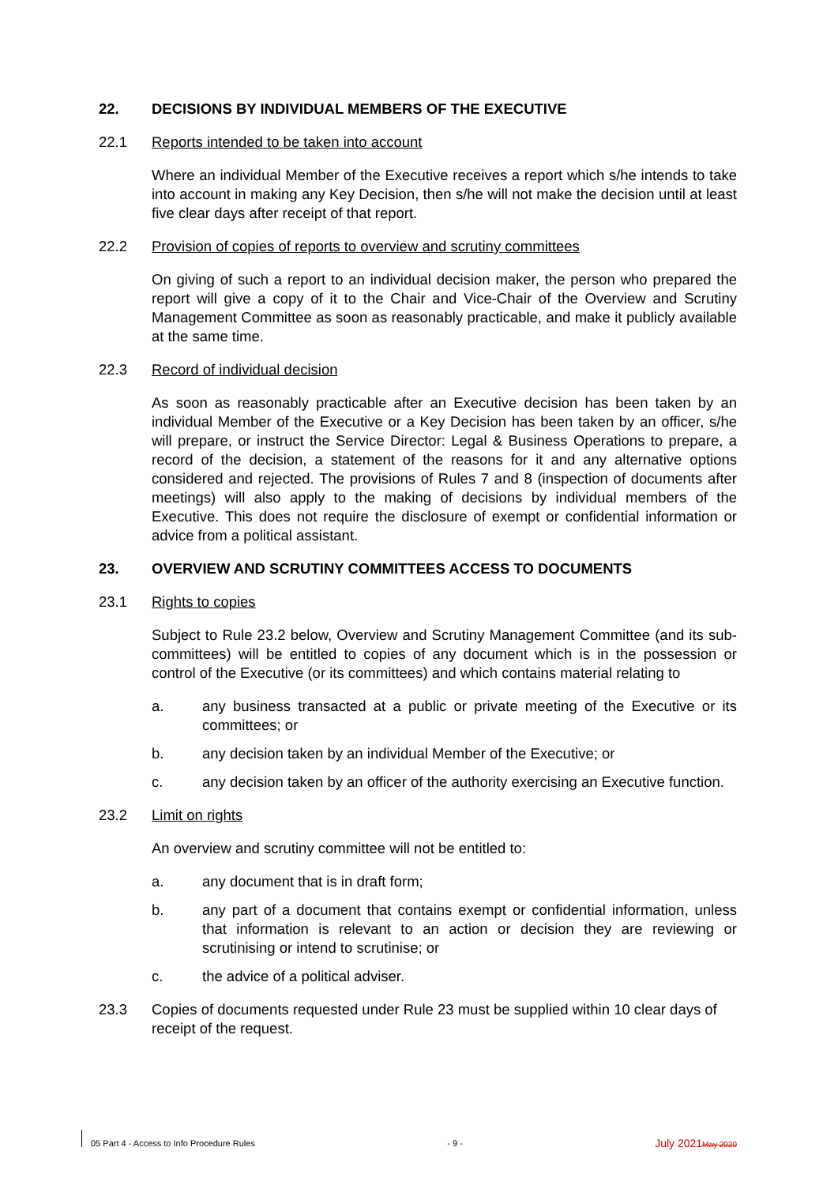22. DECISIONS BY INDIVIDUAL MEMBERS OF THE EXECUTIVE
22.1 Reports intended to be taken into account
Where an individual Member of the Executive receives a report which s/he intends to take into account in making any Key Decision, then s/he will not make the decision until at least five clear days after receipt of that report.
22.2 Provision of copies of reports to overview and scrutiny committees
On giving of such a report to an individual decision maker, the person who prepared the report will give a copy of it to the Chair and Vice-Chair of the Overview and Scrutiny Management Committee as soon as reasonably practicable, and make it publicly available at the same time.
22.3 Record of individual decision
As soon as reasonably practicable after an Executive decision has been taken by an individual Member of the Executive or a Key Decision has been taken by an officer, s/he will prepare, or instruct the Service Director: Legal & Business Operations to prepare, a record of the decision, a statement of the reasons for it and any alternative options considered and rejected. The provisions of Rules 7 and 8 (inspection of documents after meetings) will also apply to the making of decisions by individual members of the Executive. This does not require the disclosure of exempt or confidential information or advice from a political assistant.
23. OVERVIEW AND SCRUTINY COMMITTEES ACCESS TO DOCUMENTS
23.1 Rights to copies
Subject to Rule 23.2 below, Overview and Scrutiny Management Committee (and its sub-committees) will be entitled to copies of any document which is in the possession or control of the Executive (or its committees) and which contains material relating to
a. any business transacted at a public or private meeting of the Executive or its committees; or
b. any decision taken by an individual Member of the Executive; or
c. any decision taken by an officer of the authority exercising an Executive function.
23.2 Limit on rights
An overview and scrutiny committee will not be entitled to:
a. any document that is in draft form;
b. any part of a document that contains exempt or confidential information, unless that information is relevant to an action or decision they are reviewing or scrutinising or intend to scrutinise; or
c. the advice of a political adviser.
23.3 Copies of documents requested under Rule 23 must be supplied within 10 clear days of receipt of the request.
05 Part 4 - Access to Info Procedure Rules - 9 - July 2021May 2020